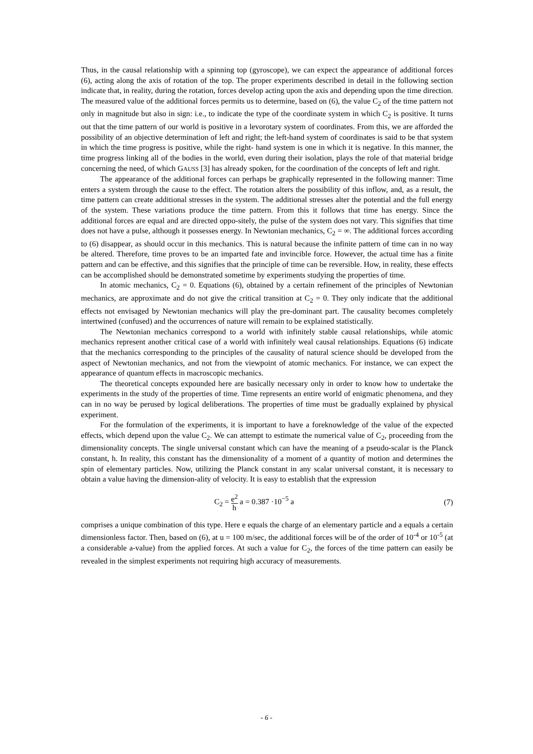Thus, in the causal relationship with a spinning top (gyroscope), we can expect the appearance of additional forces (6), acting along the axis of rotation of the top. The proper experiments described in detail in the following section indicate that, in reality, during the rotation, forces develop acting upon the axis and depending upon the time direction. The measured value of the additional forces permits us to determine, based on (6), the value C<sub>2</sub> of the time pattern not only in magnitude but also in sign: i.e., to indicate the type of the coordinate system in which C<sub>2</sub> is positive. It turns out that the time pattern of our world is positive in a levorotary system of coordinates. From this, we are afforded the possibility of an objective determination of left and right; the left-hand system of coordinates is said to be that system in which the time progress is positive, while the right- hand system is one in which it is negative. In this manner, the time progress linking all of the bodies in the world, even during their isolation, plays the role of that material bridge concerning the need, of which GAUSS [3] has already spoken, for the coordination of the concepts of left and right.
The appearance of the additional forces can perhaps be graphically represented in the following manner: Time enters a system through the cause to the effect. The rotation alters the possibility of this inflow, and, as a result, the time pattern can create additional stresses in the system. The additional stresses alter the potential and the full energy of the system. These variations produce the time pattern. From this it follows that time has energy. Since the additional forces are equal and are directed oppo-sitely, the pulse of the system does not vary. This signifies that time does not have a pulse, although it possesses energy. In Newtonian mechanics, C<sub>2</sub> = ∞. The additional forces according to (6) disappear, as should occur in this mechanics. This is natural because the infinite pattern of time can in no way be altered. Therefore, time proves to be an imparted fate and invincible force. However, the actual time has a finite pattern and can be effective, and this signifies that the principle of time can be reversible. How, in reality, these effects can be accomplished should be demonstrated sometime by experiments studying the properties of time.
In atomic mechanics, C<sub>2</sub> = 0. Equations (6), obtained by a certain refinement of the principles of Newtonian mechanics, are approximate and do not give the critical transition at C<sub>2</sub> = 0. They only indicate that the additional effects not envisaged by Newtonian mechanics will play the pre-dominant part. The causality becomes completely intertwined (confused) and the occurrences of nature will remain to be explained statistically.
The Newtonian mechanics correspond to a world with infinitely stable causal relationships, while atomic mechanics represent another critical case of a world with infinitely weal causal relationships. Equations (6) indicate that the mechanics corresponding to the principles of the causality of natural science should be developed from the aspect of Newtonian mechanics, and not from the viewpoint of atomic mechanics. For instance, we can expect the appearance of quantum effects in macroscopic mechanics.
The theoretical concepts expounded here are basically necessary only in order to know how to undertake the experiments in the study of the properties of time. Time represents an entire world of enigmatic phenomena, and they can in no way be perused by logical deliberations. The properties of time must be gradually explained by physical experiment.
For the formulation of the experiments, it is important to have a foreknowledge of the value of the expected effects, which depend upon the value C<sub>2</sub>. We can attempt to estimate the numerical value of C<sub>2</sub>, proceeding from the dimensionality concepts. The single universal constant which can have the meaning of a pseudo-scalar is the Planck constant, h. In reality, this constant has the dimensionality of a moment of a quantity of motion and determines the spin of elementary particles. Now, utilizing the Planck constant in any scalar universal constant, it is necessary to obtain a value having the dimension-ality of velocity. It is easy to establish that the expression
C<sub>2</sub> = e<sup>2</sup> h a = 0.387 ·10<sup>−5</sup> a (7)
comprises a unique combination of this type. Here e equals the charge of an elementary particle and a equals a certain dimensionless factor. Then, based on (6), at u = 100 m/sec, the additional forces will be of the order of 10<sup>-4</sup> or 10<sup>-5</sup> (at a considerable a-value) from the applied forces. At such a value for C<sub>2</sub>, the forces of the time pattern can easily be revealed in the simplest experiments not requiring high accuracy of measurements.
- 6 -